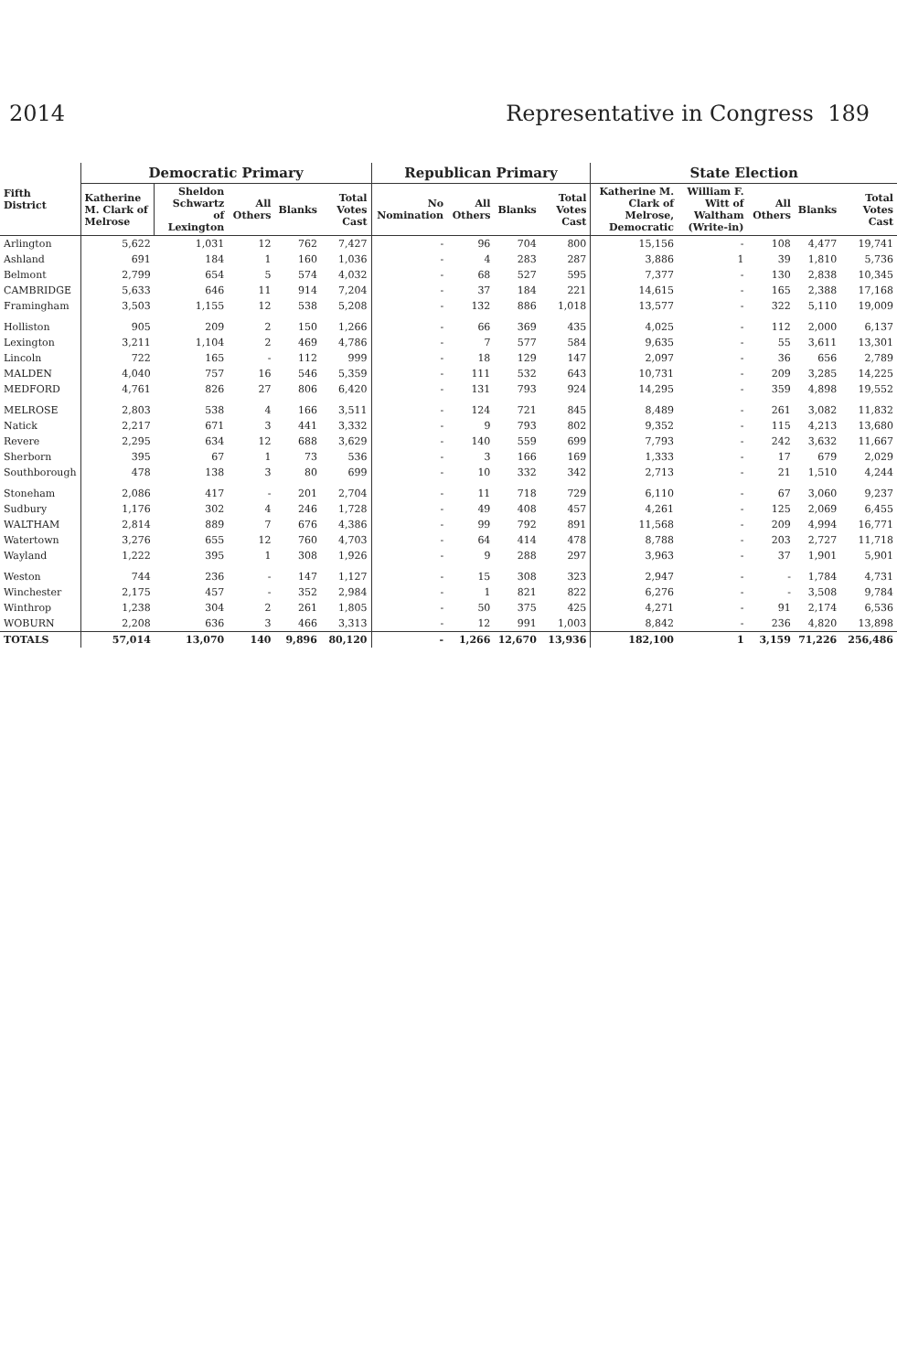2014 Representative in Congress 189
| Fifth District | Democratic Primary | | | | | Republican Primary | | | | State Election | | | | |
| --- | --- | --- | --- | --- | --- | --- | --- | --- | --- | --- | --- | --- | --- | --- |
| | Katherine M. Clark of Melrose | Sheldon Schwartz of Lexington | All Others | Blanks | Total Votes Cast | No Nomination | All Others | Blanks | Total Votes Cast | Katherine M. Clark of Melrose, Democratic | William F. Witt of Waltham (Write-in) | All Others | Blanks | Total Votes Cast |
| Arlington | 5,622 | 1,031 | 12 | 762 | 7,427 | - | 96 | 704 | 800 | 15,156 | - | 108 | 4,477 | 19,741 |
| Ashland | 691 | 184 | 1 | 160 | 1,036 | - | 4 | 283 | 287 | 3,886 | 1 | 39 | 1,810 | 5,736 |
| Belmont | 2,799 | 654 | 5 | 574 | 4,032 | - | 68 | 527 | 595 | 7,377 | - | 130 | 2,838 | 10,345 |
| CAMBRIDGE | 5,633 | 646 | 11 | 914 | 7,204 | - | 37 | 184 | 221 | 14,615 | - | 165 | 2,388 | 17,168 |
| Framingham | 3,503 | 1,155 | 12 | 538 | 5,208 | - | 132 | 886 | 1,018 | 13,577 | - | 322 | 5,110 | 19,009 |
| Holliston | 905 | 209 | 2 | 150 | 1,266 | - | 66 | 369 | 435 | 4,025 | - | 112 | 2,000 | 6,137 |
| Lexington | 3,211 | 1,104 | 2 | 469 | 4,786 | - | 7 | 577 | 584 | 9,635 | - | 55 | 3,611 | 13,301 |
| Lincoln | 722 | 165 | - | 112 | 999 | - | 18 | 129 | 147 | 2,097 | - | 36 | 656 | 2,789 |
| MALDEN | 4,040 | 757 | 16 | 546 | 5,359 | - | 111 | 532 | 643 | 10,731 | - | 209 | 3,285 | 14,225 |
| MEDFORD | 4,761 | 826 | 27 | 806 | 6,420 | - | 131 | 793 | 924 | 14,295 | - | 359 | 4,898 | 19,552 |
| MELROSE | 2,803 | 538 | 4 | 166 | 3,511 | - | 124 | 721 | 845 | 8,489 | - | 261 | 3,082 | 11,832 |
| Natick | 2,217 | 671 | 3 | 441 | 3,332 | - | 9 | 793 | 802 | 9,352 | - | 115 | 4,213 | 13,680 |
| Revere | 2,295 | 634 | 12 | 688 | 3,629 | - | 140 | 559 | 699 | 7,793 | - | 242 | 3,632 | 11,667 |
| Sherborn | 395 | 67 | 1 | 73 | 536 | - | 3 | 166 | 169 | 1,333 | - | 17 | 679 | 2,029 |
| Southborough | 478 | 138 | 3 | 80 | 699 | - | 10 | 332 | 342 | 2,713 | - | 21 | 1,510 | 4,244 |
| Stoneham | 2,086 | 417 | - | 201 | 2,704 | - | 11 | 718 | 729 | 6,110 | - | 67 | 3,060 | 9,237 |
| Sudbury | 1,176 | 302 | 4 | 246 | 1,728 | - | 49 | 408 | 457 | 4,261 | - | 125 | 2,069 | 6,455 |
| WALTHAM | 2,814 | 889 | 7 | 676 | 4,386 | - | 99 | 792 | 891 | 11,568 | - | 209 | 4,994 | 16,771 |
| Watertown | 3,276 | 655 | 12 | 760 | 4,703 | - | 64 | 414 | 478 | 8,788 | - | 203 | 2,727 | 11,718 |
| Wayland | 1,222 | 395 | 1 | 308 | 1,926 | - | 9 | 288 | 297 | 3,963 | - | 37 | 1,901 | 5,901 |
| Weston | 744 | 236 | - | 147 | 1,127 | - | 15 | 308 | 323 | 2,947 | - | - | 1,784 | 4,731 |
| Winchester | 2,175 | 457 | - | 352 | 2,984 | - | 1 | 821 | 822 | 6,276 | - | - | 3,508 | 9,784 |
| Winthrop | 1,238 | 304 | 2 | 261 | 1,805 | - | 50 | 375 | 425 | 4,271 | - | 91 | 2,174 | 6,536 |
| WOBURN | 2,208 | 636 | 3 | 466 | 3,313 | - | 12 | 991 | 1,003 | 8,842 | - | 236 | 4,820 | 13,898 |
| TOTALS | 57,014 | 13,070 | 140 | 9,896 | 80,120 | - | 1,266 | 12,670 | 13,936 | 182,100 | 1 | 3,159 | 71,226 | 256,486 |